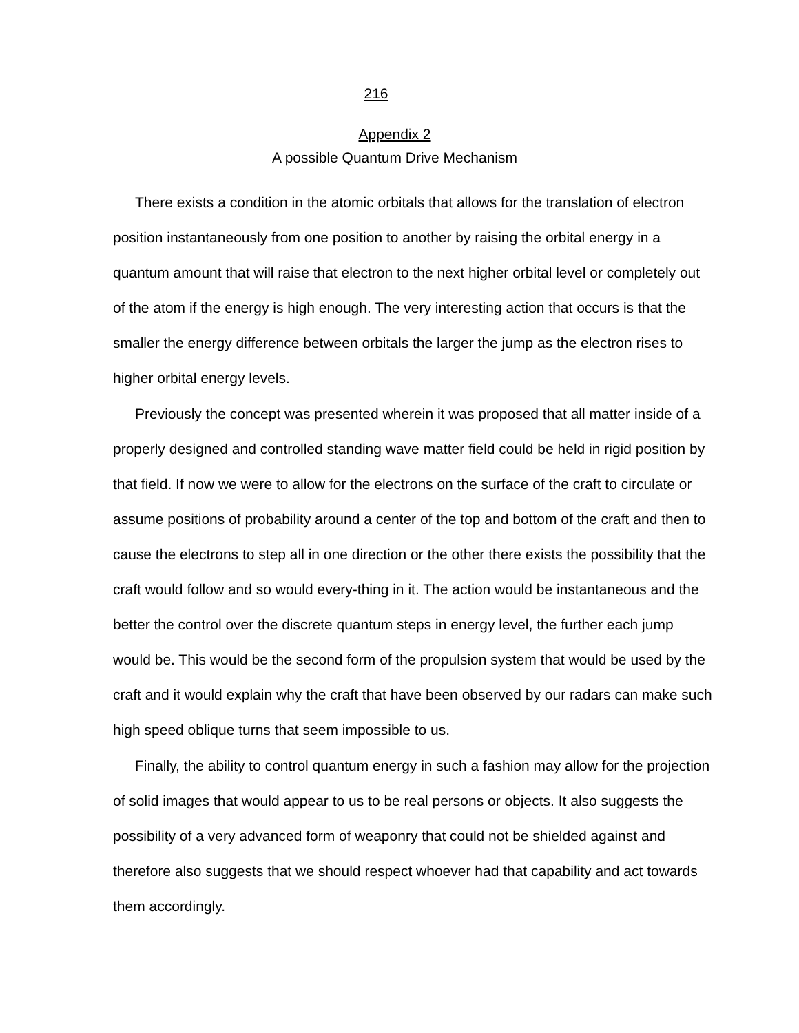216
Appendix 2
A possible Quantum Drive Mechanism
There exists a condition in the atomic orbitals that allows for the translation of electron position instantaneously from one position to another by raising the orbital energy in a quantum amount that will raise that electron to the next higher orbital level or completely out of the atom if the energy is high enough. The very interesting action that occurs is that the smaller the energy difference between orbitals the larger the jump as the electron rises to higher orbital energy levels.
Previously the concept was presented wherein it was proposed that all matter inside of a properly designed and controlled standing wave matter field could be held in rigid position by that field. If now we were to allow for the electrons on the surface of the craft to circulate or assume positions of probability around a center of the top and bottom of the craft and then to cause the electrons to step all in one direction or the other there exists the possibility that the craft would follow and so would every-thing in it. The action would be instantaneous and the better the control over the discrete quantum steps in energy level, the further each jump would be. This would be the second form of the propulsion system that would be used by the craft and it would explain why the craft that have been observed by our radars can make such high speed oblique turns that seem impossible to us.
Finally, the ability to control quantum energy in such a fashion may allow for the projection of solid images that would appear to us to be real persons or objects. It also suggests the possibility of a very advanced form of weaponry that could not be shielded against and therefore also suggests that we should respect whoever had that capability and act towards them accordingly.